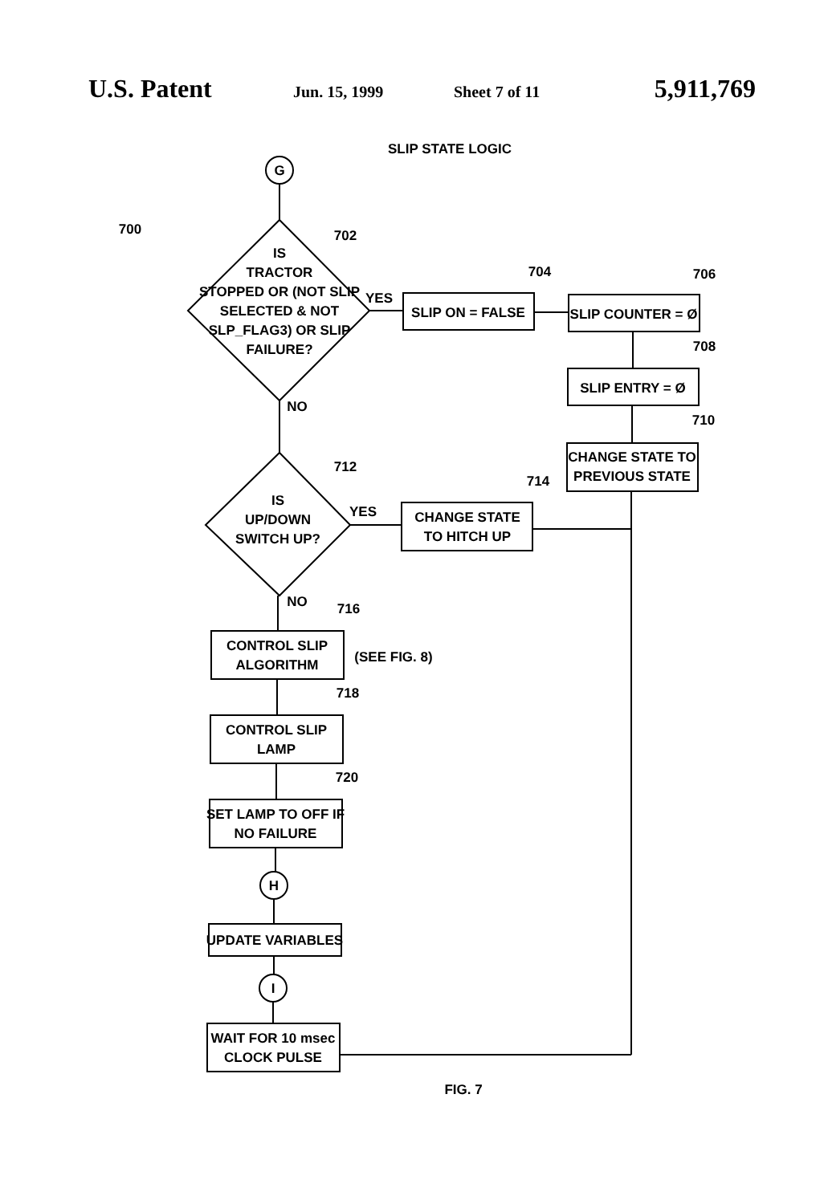U.S. Patent Jun. 15, 1999 Sheet 7 of 11 5,911,769
SLIP STATE LOGIC
G
700
IS
TRACTOR
STOPPED OR (NOT SLIP
SELECTED & NOT
SLP_FLAG3) OR SLIP
FAILURE?
702
YES
NO
SLIP ON = FALSE
704
SLIP COUNTER = Ø
706
SLIP ENTRY = Ø
708
CHANGE STATE TO
PREVIOUS STATE
710
IS
UP/DOWN
SWITCH UP?
712
YES
NO
CHANGE STATE
TO HITCH UP
714
CONTROL SLIP
ALGORITHM
716
(SEE FIG. 8)
CONTROL SLIP
LAMP
718
SET LAMP TO OFF IF
NO FAILURE
720
H
UPDATE VARIABLES
I
WAIT FOR 10 msec
CLOCK PULSE
FIG. 7